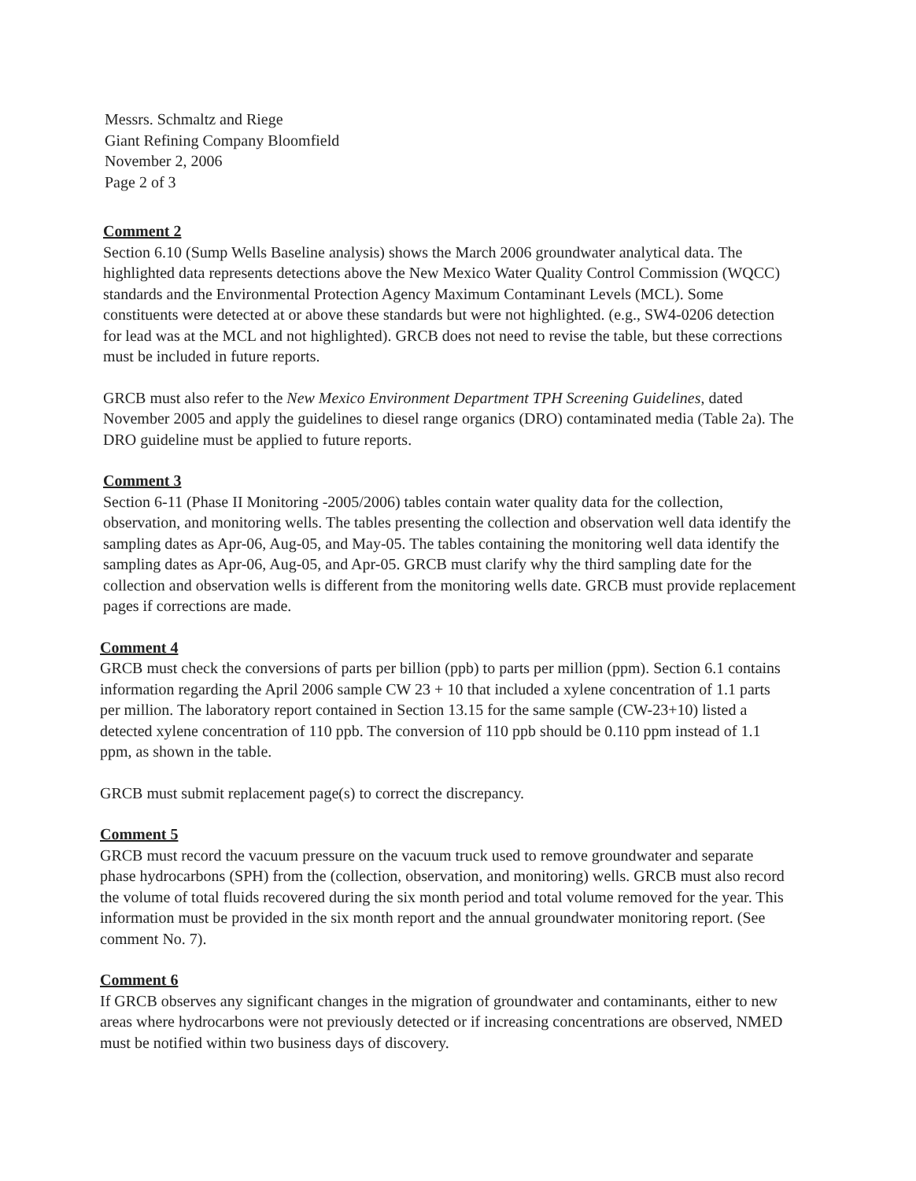Messrs. Schmaltz and Riege
Giant Refining Company Bloomfield
November 2, 2006
Page 2 of 3
Comment 2
Section 6.10 (Sump Wells Baseline analysis) shows the March 2006 groundwater analytical data. The highlighted data represents detections above the New Mexico Water Quality Control Commission (WQCC) standards and the Environmental Protection Agency Maximum Contaminant Levels (MCL). Some constituents were detected at or above these standards but were not highlighted. (e.g., SW4-0206 detection for lead was at the MCL and not highlighted). GRCB does not need to revise the table, but these corrections must be included in future reports.
GRCB must also refer to the New Mexico Environment Department TPH Screening Guidelines, dated November 2005 and apply the guidelines to diesel range organics (DRO) contaminated media (Table 2a). The DRO guideline must be applied to future reports.
Comment 3
Section 6-11 (Phase II Monitoring -2005/2006) tables contain water quality data for the collection, observation, and monitoring wells. The tables presenting the collection and observation well data identify the sampling dates as Apr-06, Aug-05, and May-05. The tables containing the monitoring well data identify the sampling dates as Apr-06, Aug-05, and Apr-05. GRCB must clarify why the third sampling date for the collection and observation wells is different from the monitoring wells date. GRCB must provide replacement pages if corrections are made.
Comment 4
GRCB must check the conversions of parts per billion (ppb) to parts per million (ppm). Section 6.1 contains information regarding the April 2006 sample CW 23 + 10 that included a xylene concentration of 1.1 parts per million. The laboratory report contained in Section 13.15 for the same sample (CW-23+10) listed a detected xylene concentration of 110 ppb. The conversion of 110 ppb should be 0.110 ppm instead of 1.1 ppm, as shown in the table.
GRCB must submit replacement page(s) to correct the discrepancy.
Comment 5
GRCB must record the vacuum pressure on the vacuum truck used to remove groundwater and separate phase hydrocarbons (SPH) from the (collection, observation, and monitoring) wells. GRCB must also record the volume of total fluids recovered during the six month period and total volume removed for the year. This information must be provided in the six month report and the annual groundwater monitoring report. (See comment No. 7).
Comment 6
If GRCB observes any significant changes in the migration of groundwater and contaminants, either to new areas where hydrocarbons were not previously detected or if increasing concentrations are observed, NMED must be notified within two business days of discovery.